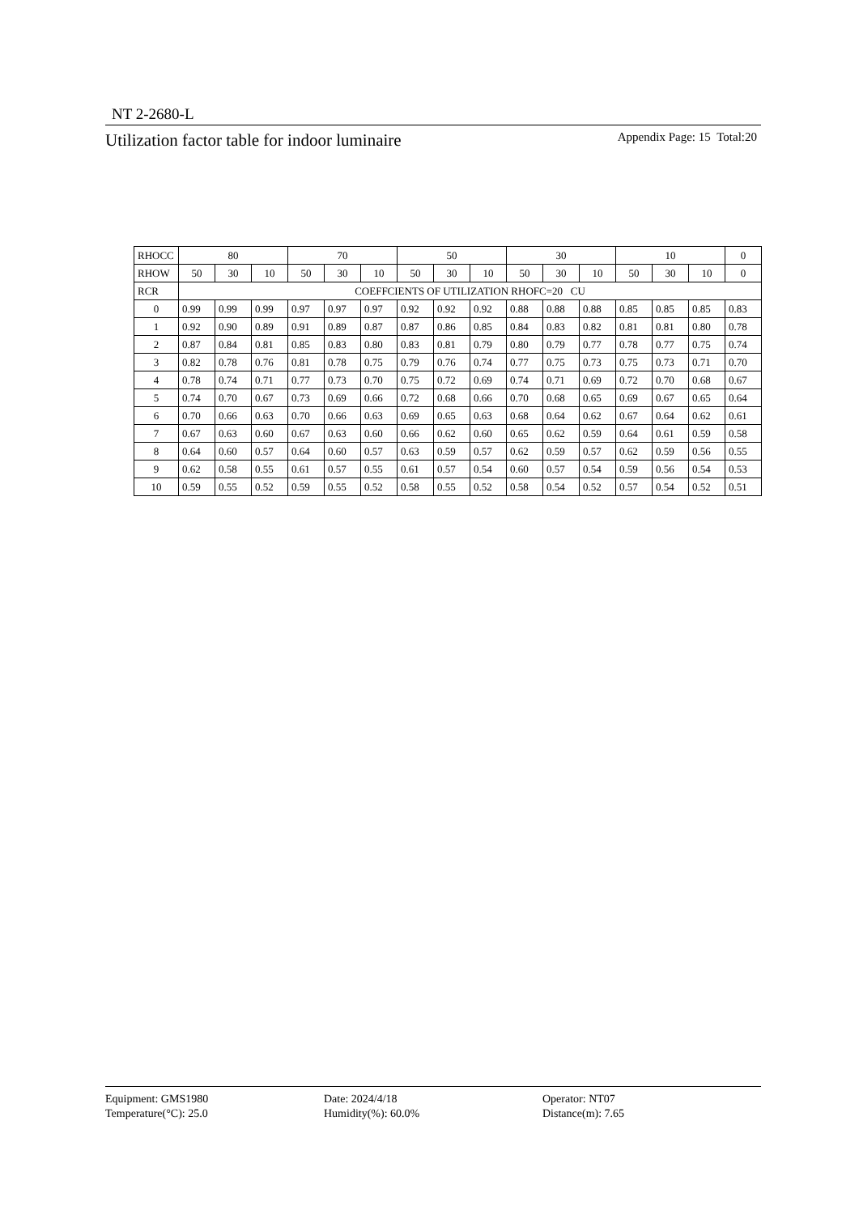NT 2-2680-L
Utilization factor table for indoor luminaire Appendix Page: 15 Total:20
| RHOCC | 80 | | | 70 | | | 50 | | | 30 | | | 10 | | | 0 |
| RHOW | 50 | 30 | 10 | 50 | 30 | 10 | 50 | 30 | 10 | 50 | 30 | 10 | 50 | 30 | 10 | 0 |
| RCR | COEFFCIENTS OF UTILIZATION RHOFC=20 CU | | | | | | | | | | | | | | | |
| 0 | 0.99 | 0.99 | 0.99 | 0.97 | 0.97 | 0.97 | 0.92 | 0.92 | 0.92 | 0.88 | 0.88 | 0.88 | 0.85 | 0.85 | 0.85 | 0.83 |
| 1 | 0.92 | 0.90 | 0.89 | 0.91 | 0.89 | 0.87 | 0.87 | 0.86 | 0.85 | 0.84 | 0.83 | 0.82 | 0.81 | 0.81 | 0.80 | 0.78 |
| 2 | 0.87 | 0.84 | 0.81 | 0.85 | 0.83 | 0.80 | 0.83 | 0.81 | 0.79 | 0.80 | 0.79 | 0.77 | 0.78 | 0.77 | 0.75 | 0.74 |
| 3 | 0.82 | 0.78 | 0.76 | 0.81 | 0.78 | 0.75 | 0.79 | 0.76 | 0.74 | 0.77 | 0.75 | 0.73 | 0.75 | 0.73 | 0.71 | 0.70 |
| 4 | 0.78 | 0.74 | 0.71 | 0.77 | 0.73 | 0.70 | 0.75 | 0.72 | 0.69 | 0.74 | 0.71 | 0.69 | 0.72 | 0.70 | 0.68 | 0.67 |
| 5 | 0.74 | 0.70 | 0.67 | 0.73 | 0.69 | 0.66 | 0.72 | 0.68 | 0.66 | 0.70 | 0.68 | 0.65 | 0.69 | 0.67 | 0.65 | 0.64 |
| 6 | 0.70 | 0.66 | 0.63 | 0.70 | 0.66 | 0.63 | 0.69 | 0.65 | 0.63 | 0.68 | 0.64 | 0.62 | 0.67 | 0.64 | 0.62 | 0.61 |
| 7 | 0.67 | 0.63 | 0.60 | 0.67 | 0.63 | 0.60 | 0.66 | 0.62 | 0.60 | 0.65 | 0.62 | 0.59 | 0.64 | 0.61 | 0.59 | 0.58 |
| 8 | 0.64 | 0.60 | 0.57 | 0.64 | 0.60 | 0.57 | 0.63 | 0.59 | 0.57 | 0.62 | 0.59 | 0.57 | 0.62 | 0.59 | 0.56 | 0.55 |
| 9 | 0.62 | 0.58 | 0.55 | 0.61 | 0.57 | 0.55 | 0.61 | 0.57 | 0.54 | 0.60 | 0.57 | 0.54 | 0.59 | 0.56 | 0.54 | 0.53 |
| 10 | 0.59 | 0.55 | 0.52 | 0.59 | 0.55 | 0.52 | 0.58 | 0.55 | 0.52 | 0.58 | 0.54 | 0.52 | 0.57 | 0.54 | 0.52 | 0.51 |
Equipment: GMS1980
Temperature(°C): 25.0
Date: 2024/4/18
Humidity(%): 60.0%
Operator: NT07
Distance(m): 7.65